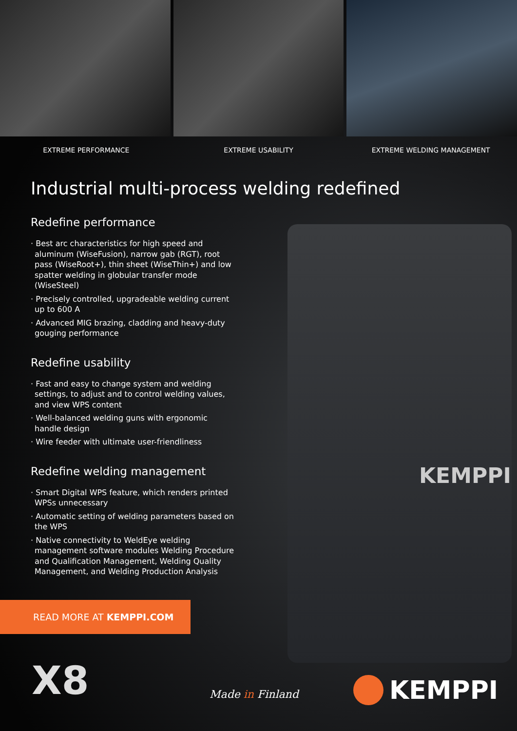KEMPPI
EXTREME PERFORMANCE EXTREME USABILITY EXTREME WELDING MANAGEMENT
Industrial multi-process welding redefined
Redefine performance
· Best arc characteristics for high speed and aluminum (WiseFusion), narrow gab (RGT), root pass (WiseRoot+), thin sheet (WiseThin+) and low spatter welding in globular transfer mode (WiseSteel)
· Precisely controlled, upgradeable welding current up to 600 A
· Advanced MIG brazing, cladding and heavy-duty gouging performance
Redefine usability
· Fast and easy to change system and welding settings, to adjust and to control welding values, and view WPS content
· Well-balanced welding guns with ergonomic handle design
· Wire feeder with ultimate user-friendliness
Redefine welding management
· Smart Digital WPS feature, which renders printed WPSs unnecessary
· Automatic setting of welding parameters based on the WPS
· Native connectivity to WeldEye welding management software modules Welding Procedure and Qualification Management, Welding Quality Management, and Welding Production Analysis
READ MORE AT KEMPPI.COM
X8 Made in Finland KEMPPI